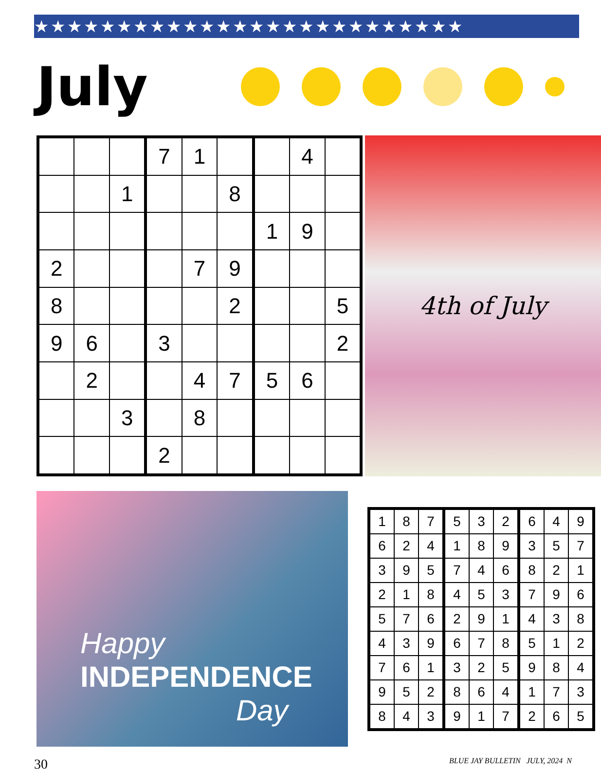★★★★★★★★★★★★★★★★★★★★★★★★★★
July
| | | | 7 | 1 | | | 4 | |
| | | 1 | | | 8 | | | |
| | | | | | | 1 | 9 | |
| 2 | | | | 7 | 9 | | | |
| 8 | | | | | 2 | | | 5 |
| 9 | 6 | | 3 | | | | | 2 |
| | 2 | | | 4 | 7 | 5 | 6 | |
| | | 3 | | 8 | | | | |
| | | | 2 | | | | | |
4th of July
Happy
INDEPENDENCE
Day
| 1 | 8 | 7 | 5 | 3 | 2 | 6 | 4 | 9 |
| 6 | 2 | 4 | 1 | 8 | 9 | 3 | 5 | 7 |
| 3 | 9 | 5 | 7 | 4 | 6 | 8 | 2 | 1 |
| 2 | 1 | 8 | 4 | 5 | 3 | 7 | 9 | 6 |
| 5 | 7 | 6 | 2 | 9 | 1 | 4 | 3 | 8 |
| 4 | 3 | 9 | 6 | 7 | 8 | 5 | 1 | 2 |
| 7 | 6 | 1 | 3 | 2 | 5 | 9 | 8 | 4 |
| 9 | 5 | 2 | 8 | 6 | 4 | 1 | 7 | 3 |
| 8 | 4 | 3 | 9 | 1 | 7 | 2 | 6 | 5 |
30 BLUE JAY BULLETIN JULY, 2024 N